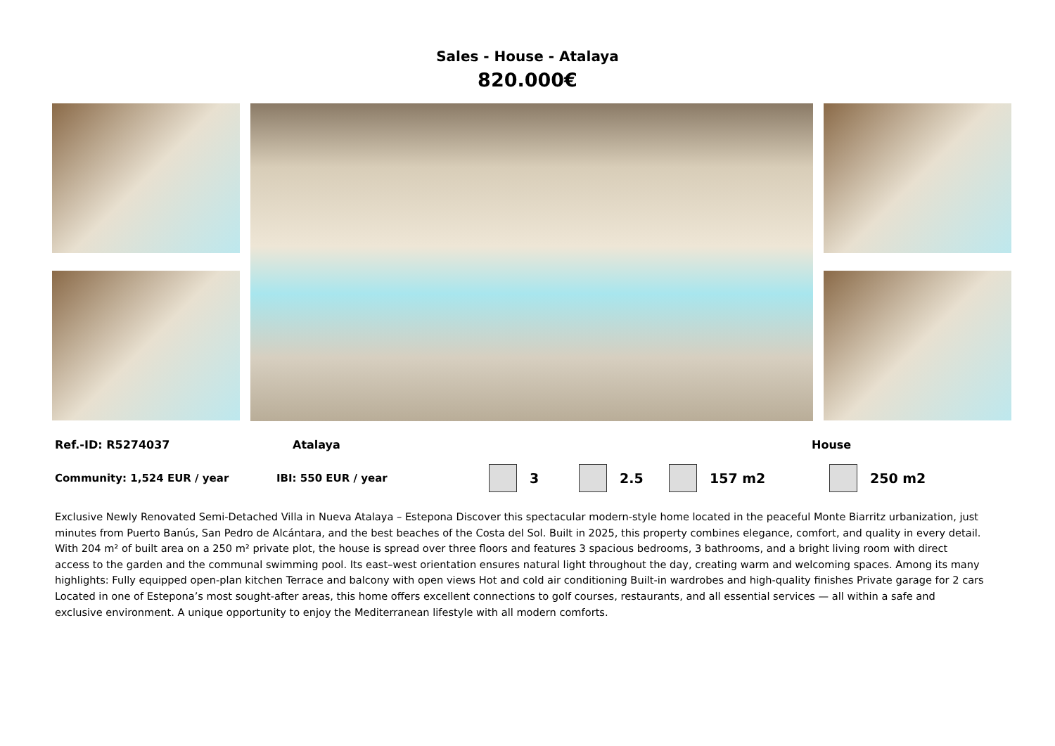Sales - House - Atalaya
820.000€
Ref.-ID: R5274037 Atalaya House
Community: 1,524 EUR / year IBI: 550 EUR / year
3 2.5 157 m2 250 m2
Exclusive Newly Renovated Semi-Detached Villa in Nueva Atalaya – Estepona Discover this spectacular modern-style home located in the peaceful Monte Biarritz urbanization, just minutes from Puerto Banús, San Pedro de Alcántara, and the best beaches of the Costa del Sol. Built in 2025, this property combines elegance, comfort, and quality in every detail. With 204 m² of built area on a 250 m² private plot, the house is spread over three floors and features 3 spacious bedrooms, 3 bathrooms, and a bright living room with direct access to the garden and the communal swimming pool. Its east–west orientation ensures natural light throughout the day, creating warm and welcoming spaces. Among its many highlights: Fully equipped open-plan kitchen Terrace and balcony with open views Hot and cold air conditioning Built-in wardrobes and high-quality finishes Private garage for 2 cars Located in one of Estepona’s most sought-after areas, this home offers excellent connections to golf courses, restaurants, and all essential services — all within a safe and exclusive environment. A unique opportunity to enjoy the Mediterranean lifestyle with all modern comforts.